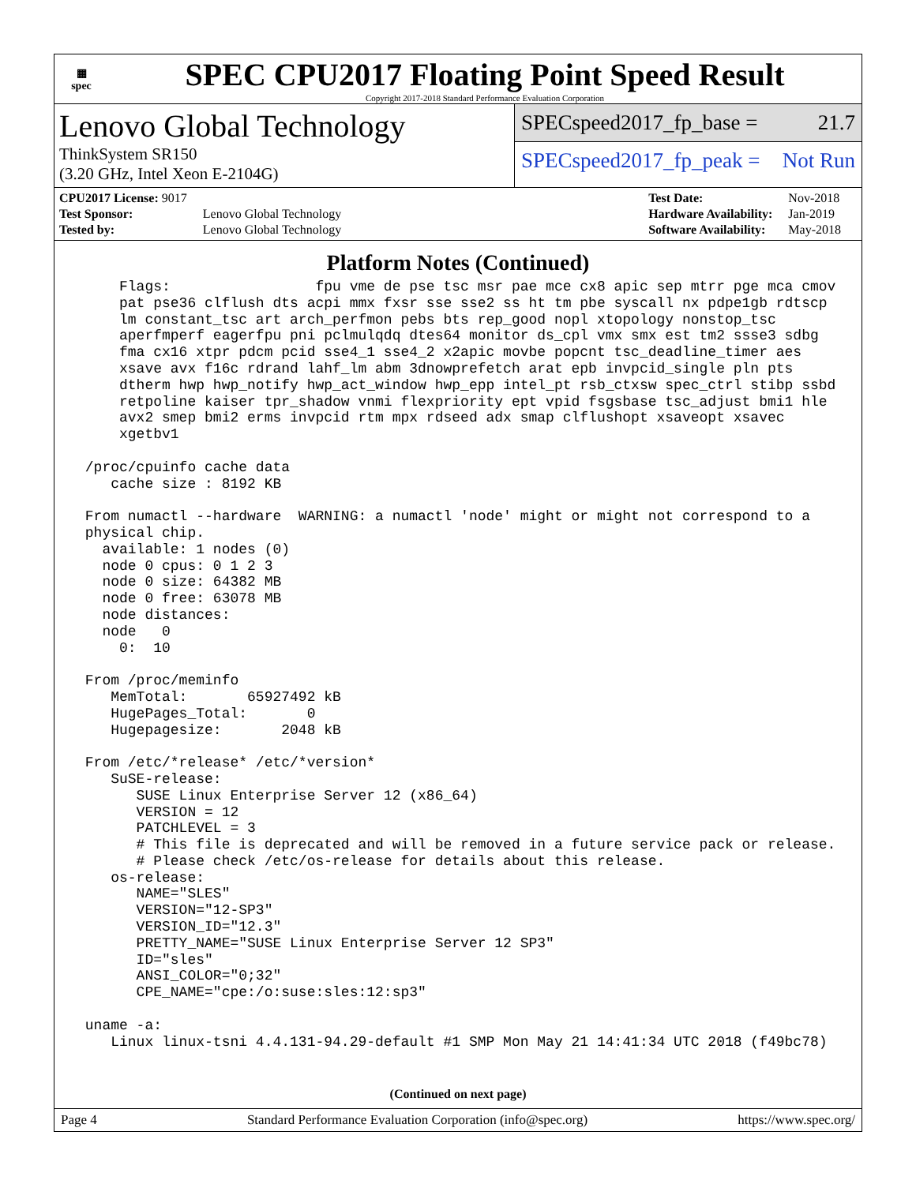▦
spec
SPEC CPU2017 Floating Point Speed Result
Copyright 2017-2018 Standard Performance Evaluation Corporation
Lenovo Global Technology
ThinkSystem SR150
(3.20 GHz, Intel Xeon E-2104G)
SPECspeed2017_fp_base = 21.7
SPECspeed2017_fp_peak = Not Run
| CPU2017 License: 9017 | |
| Test Sponsor: | Lenovo Global Technology |
| Tested by: | Lenovo Global Technology |
| Test Date: | Nov-2018 |
| Hardware Availability: | Jan-2019 |
| Software Availability: | May-2018 |
Platform Notes (Continued)
     Flags:                 fpu vme de pse tsc msr pae mce cx8 apic sep mtrr pge mca cmov
     pat pse36 clflush dts acpi mmx fxsr sse sse2 ss ht tm pbe syscall nx pdpe1gb rdtscp
     lm constant_tsc art arch_perfmon pebs bts rep_good nopl xtopology nonstop_tsc
     aperfmperf eagerfpu pni pclmulqdq dtes64 monitor ds_cpl vmx smx est tm2 ssse3 sdbg
     fma cx16 xtpr pdcm pcid sse4_1 sse4_2 x2apic movbe popcnt tsc_deadline_timer aes
     xsave avx f16c rdrand lahf_lm abm 3dnowprefetch arat epb invpcid_single pln pts
     dtherm hwp hwp_notify hwp_act_window hwp_epp intel_pt rsb_ctxsw spec_ctrl stibp ssbd
     retpoline kaiser tpr_shadow vnmi flexpriority ept vpid fsgsbase tsc_adjust bmi1 hle
     avx2 smep bmi2 erms invpcid rtm mpx rdseed adx smap clflushopt xsaveopt xsavec
     xgetbv1

 /proc/cpuinfo cache data
    cache size : 8192 KB

 From numactl --hardware  WARNING: a numactl 'node' might or might not correspond to a
 physical chip.
   available: 1 nodes (0)
   node 0 cpus: 0 1 2 3
   node 0 size: 64382 MB
   node 0 free: 63078 MB
   node distances:
   node   0
     0:  10

 From /proc/meminfo
    MemTotal:       65927492 kB
    HugePages_Total:       0
    Hugepagesize:       2048 kB

 From /etc/*release* /etc/*version*
    SuSE-release:
       SUSE Linux Enterprise Server 12 (x86_64)
       VERSION = 12
       PATCHLEVEL = 3
       # This file is deprecated and will be removed in a future service pack or release.
       # Please check /etc/os-release for details about this release.
    os-release:
       NAME="SLES"
       VERSION="12-SP3"
       VERSION_ID="12.3"
       PRETTY_NAME="SUSE Linux Enterprise Server 12 SP3"
       ID="sles"
       ANSI_COLOR="0;32"
       CPE_NAME="cpe:/o:suse:sles:12:sp3"

 uname -a:
    Linux linux-tsni 4.4.131-94.29-default #1 SMP Mon May 21 14:41:34 UTC 2018 (f49bc78)
(Continued on next page)
Page 4 Standard Performance Evaluation Corporation (info@spec.org) https://www.spec.org/